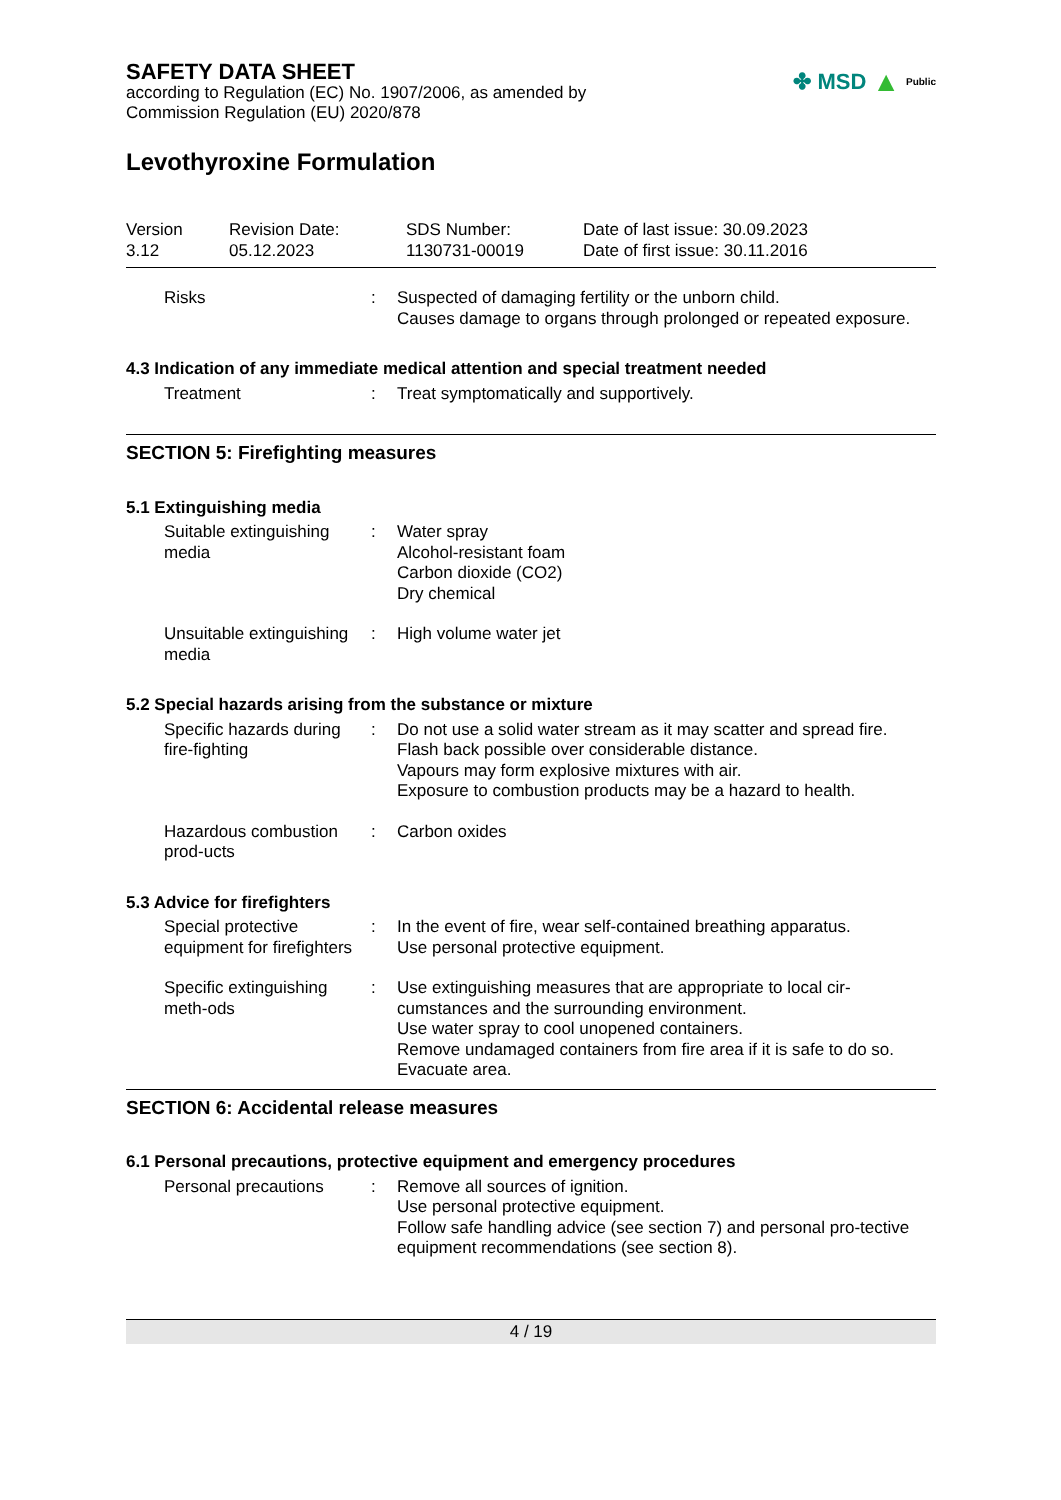✤ MSD ▲ Public
SAFETY DATA SHEET
according to Regulation (EC) No. 1907/2006, as amended by
Commission Regulation (EU) 2020/878
Levothyroxine Formulation
Version
3.12
Revision Date:
05.12.2023
SDS Number:
1130731-00019
Date of last issue: 30.09.2023
Date of first issue: 30.11.2016
Risks : Suspected of damaging fertility or the unborn child.
Causes damage to organs through prolonged or repeated exposure.
4.3 Indication of any immediate medical attention and special treatment needed
Treatment : Treat symptomatically and supportively.
SECTION 5: Firefighting measures
5.1 Extinguishing media
Suitable extinguishing media
: Water spray
Alcohol-resistant foam
Carbon dioxide (CO2)
Dry chemical
Unsuitable extinguishing media
: High volume water jet
5.2 Special hazards arising from the substance or mixture
Specific hazards during fire-fighting
: Do not use a solid water stream as it may scatter and spread fire.
Flash back possible over considerable distance.
Vapours may form explosive mixtures with air.
Exposure to combustion products may be a hazard to health.
Hazardous combustion prod-ucts
: Carbon oxides
5.3 Advice for firefighters
Special protective equipment for firefighters
: In the event of fire, wear self-contained breathing apparatus.
Use personal protective equipment.
Specific extinguishing meth-ods
: Use extinguishing measures that are appropriate to local cir-cumstances and the surrounding environment.
Use water spray to cool unopened containers.
Remove undamaged containers from fire area if it is safe to do so.
Evacuate area.
SECTION 6: Accidental release measures
6.1 Personal precautions, protective equipment and emergency procedures
Personal precautions : Remove all sources of ignition.
Use personal protective equipment.
Follow safe handling advice (see section 7) and personal pro-tective equipment recommendations (see section 8).
4 / 19